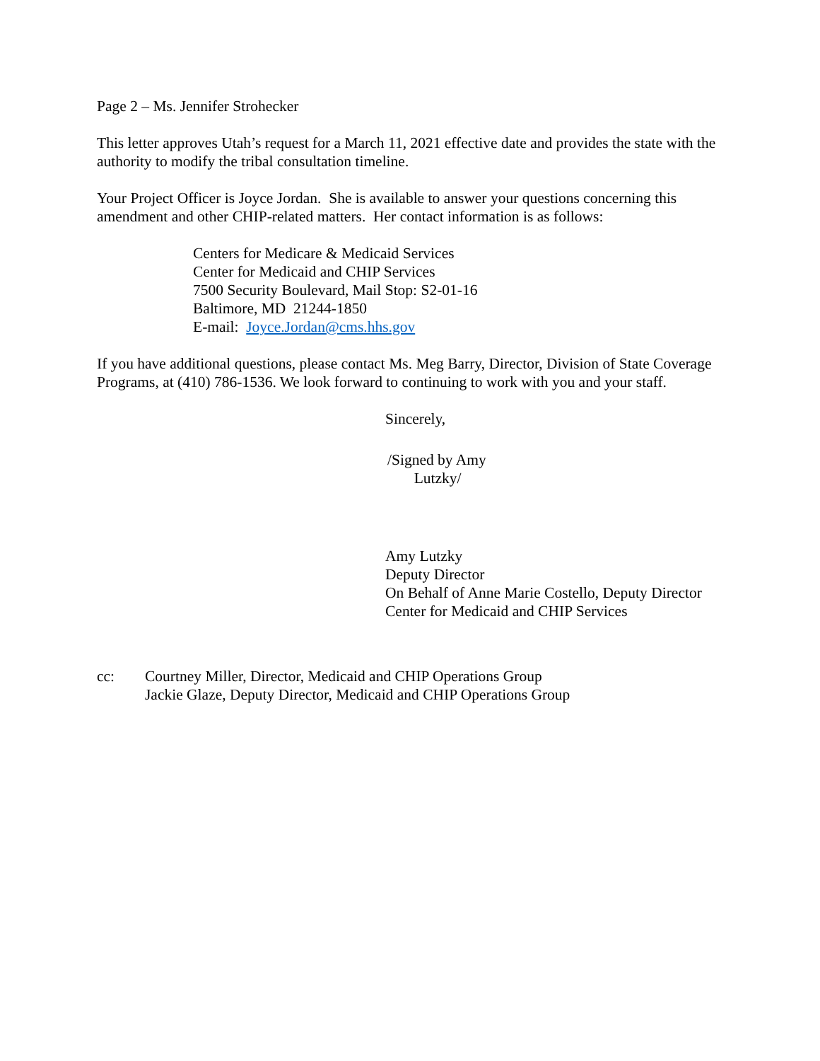Page 2 – Ms. Jennifer Strohecker
This letter approves Utah’s request for a March 11, 2021 effective date and provides the state with the authority to modify the tribal consultation timeline.
Your Project Officer is Joyce Jordan. She is available to answer your questions concerning this amendment and other CHIP-related matters. Her contact information is as follows:
Centers for Medicare & Medicaid Services
Center for Medicaid and CHIP Services
7500 Security Boulevard, Mail Stop: S2-01-16
Baltimore, MD 21244-1850
E-mail: Joyce.Jordan@cms.hhs.gov
If you have additional questions, please contact Ms. Meg Barry, Director, Division of State Coverage Programs, at (410) 786-1536. We look forward to continuing to work with you and your staff.
Sincerely,
/Signed by Amy
Lutzky/
Amy Lutzky
Deputy Director
On Behalf of Anne Marie Costello, Deputy Director
Center for Medicaid and CHIP Services
cc: Courtney Miller, Director, Medicaid and CHIP Operations Group
Jackie Glaze, Deputy Director, Medicaid and CHIP Operations Group